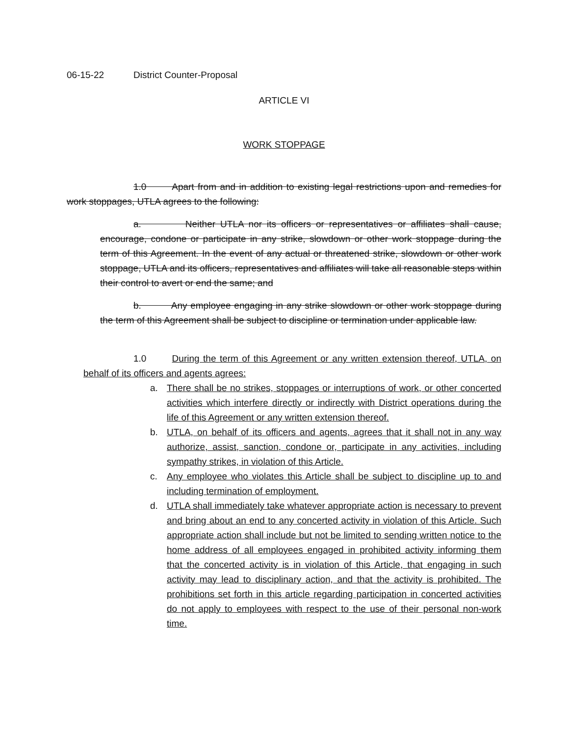06-15-22 District Counter-Proposal
ARTICLE VI
WORK STOPPAGE
1.0 Apart from and in addition to existing legal restrictions upon and remedies for work stoppages, UTLA agrees to the following:
a. Neither UTLA nor its officers or representatives or affiliates shall cause, encourage, condone or participate in any strike, slowdown or other work stoppage during the term of this Agreement. In the event of any actual or threatened strike, slowdown or other work stoppage, UTLA and its officers, representatives and affiliates will take all reasonable steps within their control to avert or end the same; and
b. Any employee engaging in any strike slowdown or other work stoppage during the term of this Agreement shall be subject to discipline or termination under applicable law.
1.0 During the term of this Agreement or any written extension thereof, UTLA, on behalf of its officers and agents agrees:
a. There shall be no strikes, stoppages or interruptions of work, or other concerted activities which interfere directly or indirectly with District operations during the life of this Agreement or any written extension thereof.
b. UTLA, on behalf of its officers and agents, agrees that it shall not in any way authorize, assist, sanction, condone or, participate in any activities, including sympathy strikes, in violation of this Article.
c. Any employee who violates this Article shall be subject to discipline up to and including termination of employment.
d. UTLA shall immediately take whatever appropriate action is necessary to prevent and bring about an end to any concerted activity in violation of this Article. Such appropriate action shall include but not be limited to sending written notice to the home address of all employees engaged in prohibited activity informing them that the concerted activity is in violation of this Article, that engaging in such activity may lead to disciplinary action, and that the activity is prohibited. The prohibitions set forth in this article regarding participation in concerted activities do not apply to employees with respect to the use of their personal non-work time.